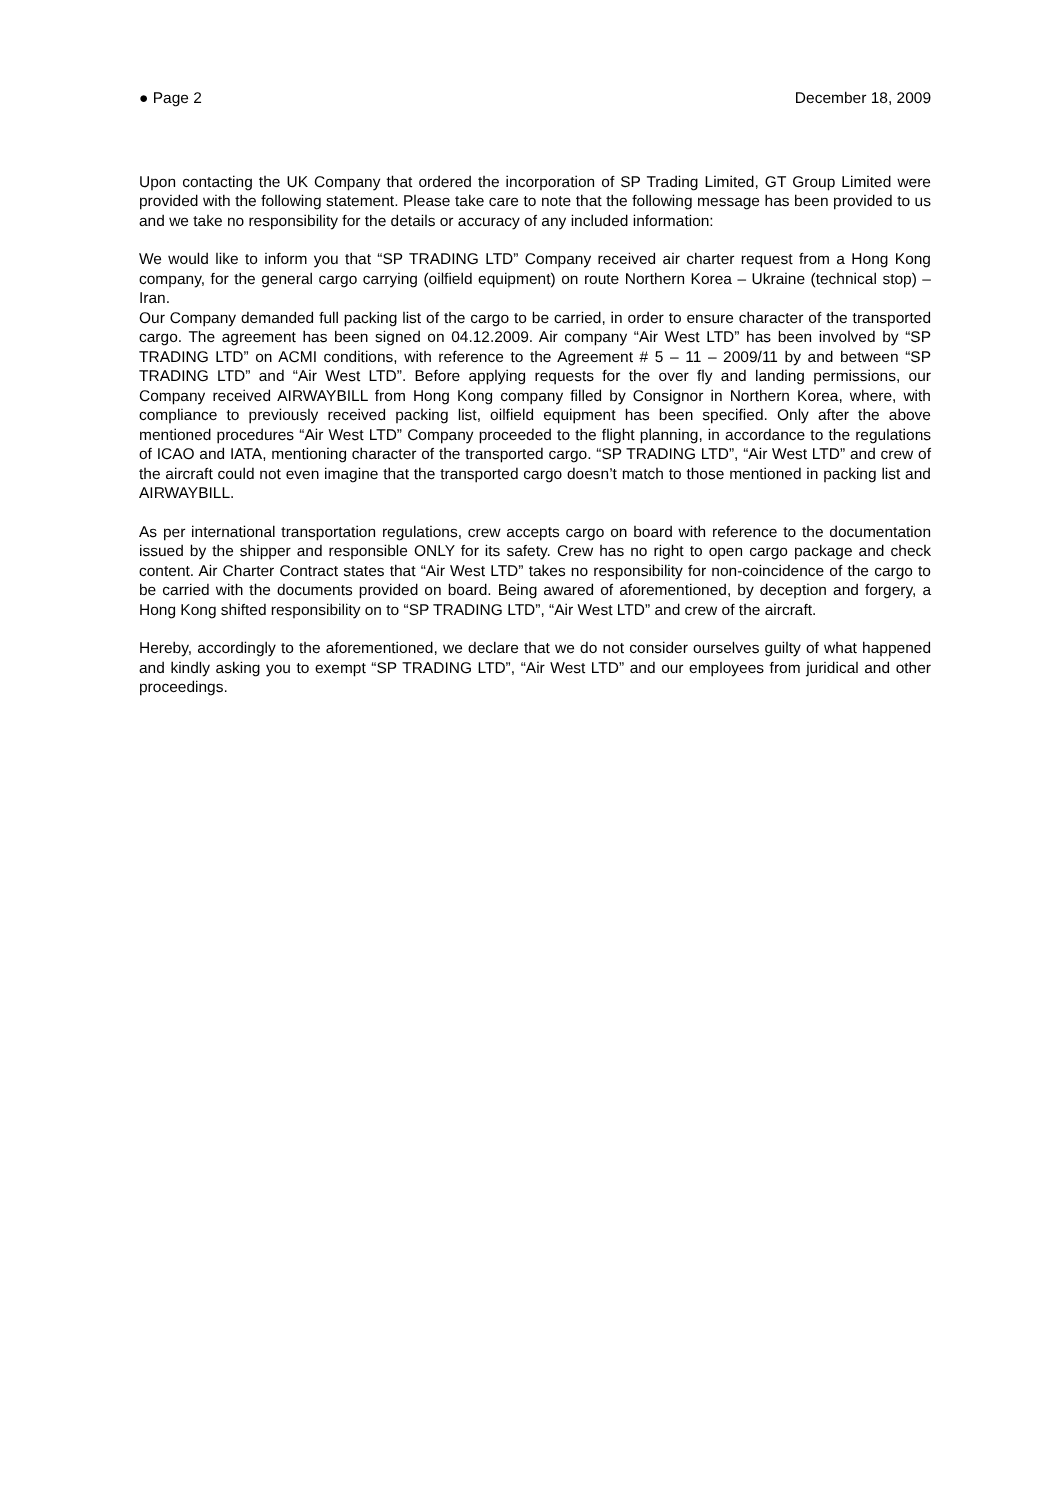● Page 2 December 18, 2009
Upon contacting the UK Company that ordered the incorporation of SP Trading Limited, GT Group Limited were provided with the following statement. Please take care to note that the following message has been provided to us and we take no responsibility for the details or accuracy of any included information:
We would like to inform you that “SP TRADING LTD” Company received air charter request from a Hong Kong company, for the general cargo carrying (oilfield equipment) on route Northern Korea – Ukraine (technical stop) – Iran.
Our Company demanded full packing list of the cargo to be carried, in order to ensure character of the transported cargo. The agreement has been signed on 04.12.2009. Air company “Air West LTD” has been involved by “SP TRADING LTD” on ACMI conditions, with reference to the Agreement # 5 – 11 – 2009/11 by and between “SP TRADING LTD” and “Air West LTD”. Before applying requests for the over fly and landing permissions, our Company received AIRWAYBILL from Hong Kong company filled by Consignor in Northern Korea, where, with compliance to previously received packing list, oilfield equipment has been specified. Only after the above mentioned procedures “Air West LTD” Company proceeded to the flight planning, in accordance to the regulations of ICAO and IATA, mentioning character of the transported cargo. “SP TRADING LTD”, “Air West LTD” and crew of the aircraft could not even imagine that the transported cargo doesn’t match to those mentioned in packing list and AIRWAYBILL.
As per international transportation regulations, crew accepts cargo on board with reference to the documentation issued by the shipper and responsible ONLY for its safety. Crew has no right to open cargo package and check content. Air Charter Contract states that “Air West LTD” takes no responsibility for non-coincidence of the cargo to be carried with the documents provided on board. Being awared of aforementioned, by deception and forgery, a Hong Kong shifted responsibility on to “SP TRADING LTD”, “Air West LTD” and crew of the aircraft.
Hereby, accordingly to the aforementioned, we declare that we do not consider ourselves guilty of what happened and kindly asking you to exempt “SP TRADING LTD”, “Air West LTD” and our employees from juridical and other proceedings.